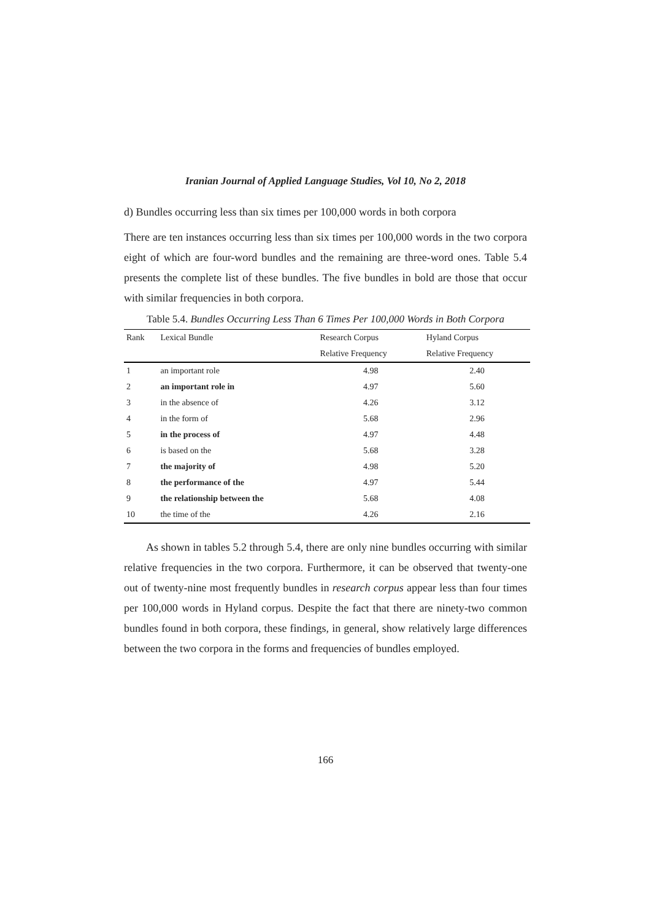Iranian Journal of Applied Language Studies, Vol 10, No 2, 2018
d) Bundles occurring less than six times per 100,000 words in both corpora
There are ten instances occurring less than six times per 100,000 words in the two corpora eight of which are four-word bundles and the remaining are three-word ones. Table 5.4 presents the complete list of these bundles. The five bundles in bold are those that occur with similar frequencies in both corpora.
Table 5.4. Bundles Occurring Less Than 6 Times Per 100,000 Words in Both Corpora
| Rank | Lexical Bundle | Research Corpus | Hyland Corpus |
| --- | --- | --- | --- |
| | | Relative Frequency | Relative Frequency |
| 1 | an important role | 4.98 | 2.40 |
| 2 | an important role in | 4.97 | 5.60 |
| 3 | in the absence of | 4.26 | 3.12 |
| 4 | in the form of | 5.68 | 2.96 |
| 5 | in the process of | 4.97 | 4.48 |
| 6 | is based on the | 5.68 | 3.28 |
| 7 | the majority of | 4.98 | 5.20 |
| 8 | the performance of the | 4.97 | 5.44 |
| 9 | the relationship between the | 5.68 | 4.08 |
| 10 | the time of the | 4.26 | 2.16 |
As shown in tables 5.2 through 5.4, there are only nine bundles occurring with similar relative frequencies in the two corpora. Furthermore, it can be observed that twenty-one out of twenty-nine most frequently bundles in research corpus appear less than four times per 100,000 words in Hyland corpus. Despite the fact that there are ninety-two common bundles found in both corpora, these findings, in general, show relatively large differences between the two corpora in the forms and frequencies of bundles employed.
166